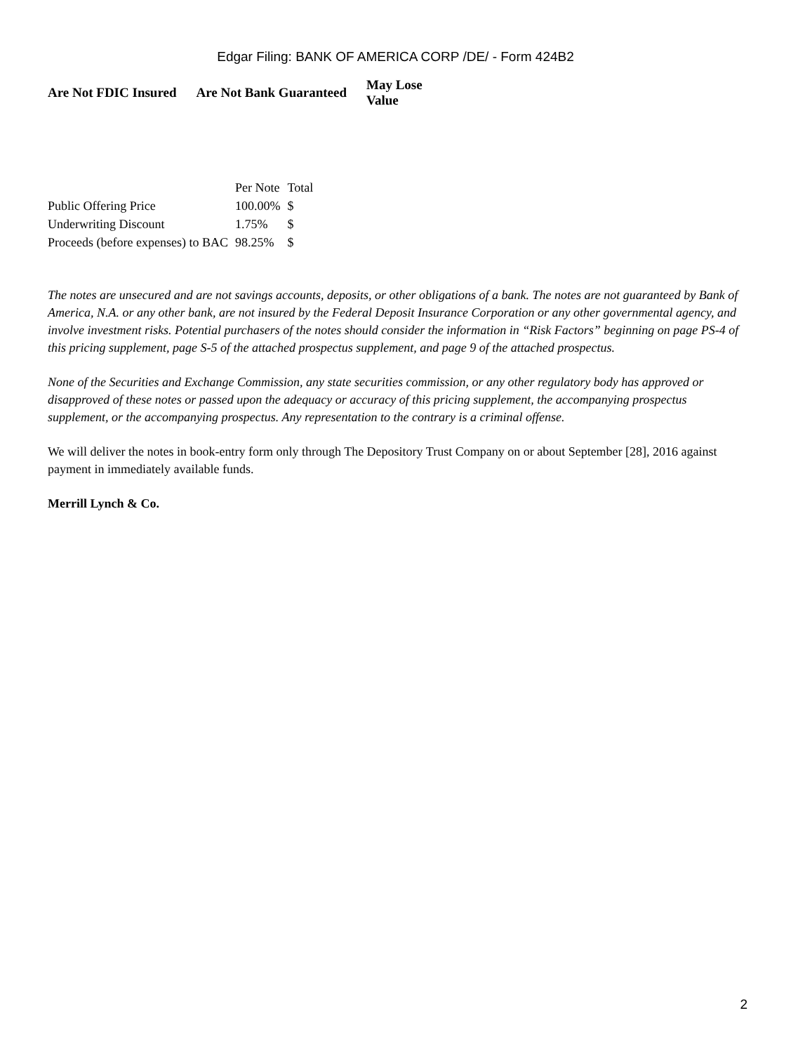Edgar Filing: BANK OF AMERICA CORP /DE/ - Form 424B2
Are Not FDIC Insured Are Not Bank Guaranteed
May Lose
Value
| | Per Note | Total |
| Public Offering Price | 100.00% | $ |
| Underwriting Discount | 1.75% | $ |
| Proceeds (before expenses) to BAC | 98.25% | $ |
The notes are unsecured and are not savings accounts, deposits, or other obligations of a bank. The notes are not guaranteed by Bank of America, N.A. or any other bank, are not insured by the Federal Deposit Insurance Corporation or any other governmental agency, and involve investment risks. Potential purchasers of the notes should consider the information in “Risk Factors” beginning on page PS-4 of this pricing supplement, page S-5 of the attached prospectus supplement, and page 9 of the attached prospectus.
None of the Securities and Exchange Commission, any state securities commission, or any other regulatory body has approved or disapproved of these notes or passed upon the adequacy or accuracy of this pricing supplement, the accompanying prospectus supplement, or the accompanying prospectus. Any representation to the contrary is a criminal offense.
We will deliver the notes in book-entry form only through The Depository Trust Company on or about September [28], 2016 against payment in immediately available funds.
Merrill Lynch & Co.
2